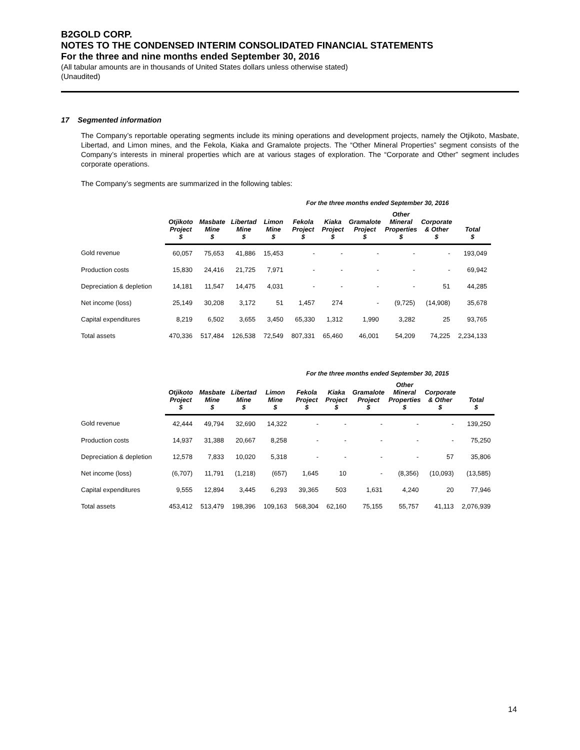B2GOLD CORP.
NOTES TO THE CONDENSED INTERIM CONSOLIDATED FINANCIAL STATEMENTS
For the three and nine months ended September 30, 2016
(All tabular amounts are in thousands of United States dollars unless otherwise stated)
(Unaudited)
17 Segmented information
The Company’s reportable operating segments include its mining operations and development projects, namely the Otjikoto, Masbate, Libertad, and Limon mines, and the Fekola, Kiaka and Gramalote projects. The “Other Mineral Properties” segment consists of the Company’s interests in mineral properties which are at various stages of exploration. The “Corporate and Other” segment includes corporate operations.
The Company’s segments are summarized in the following tables:
For the three months ended September 30, 2016
| | Otjikoto Project $ | Masbate Mine $ | Libertad Mine $ | Limon Mine $ | Fekola Project $ | Kiaka Project $ | Gramalote Project $ | Other Mineral Properties $ | Corporate & Other $ | Total $ |
| --- | --- | --- | --- | --- | --- | --- | --- | --- | --- | --- |
| Gold revenue | 60,057 | 75,653 | 41,886 | 15,453 | - | - | - | - | - | 193,049 |
| Production costs | 15,830 | 24,416 | 21,725 | 7,971 | - | - | - | - | - | 69,942 |
| Depreciation & depletion | 14,181 | 11,547 | 14,475 | 4,031 | - | - | - | - | 51 | 44,285 |
| Net income (loss) | 25,149 | 30,208 | 3,172 | 51 | 1,457 | 274 | - | (9,725) | (14,908) | 35,678 |
| Capital expenditures | 8,219 | 6,502 | 3,655 | 3,450 | 65,330 | 1,312 | 1,990 | 3,282 | 25 | 93,765 |
| Total assets | 470,336 | 517,484 | 126,538 | 72,549 | 807,331 | 65,460 | 46,001 | 54,209 | 74,225 | 2,234,133 |
For the three months ended September 30, 2015
| | Otjikoto Project $ | Masbate Mine $ | Libertad Mine $ | Limon Mine $ | Fekola Project $ | Kiaka Project $ | Gramalote Project $ | Other Mineral Properties $ | Corporate & Other $ | Total $ |
| --- | --- | --- | --- | --- | --- | --- | --- | --- | --- | --- |
| Gold revenue | 42,444 | 49,794 | 32,690 | 14,322 | - | - | - | - | - | 139,250 |
| Production costs | 14,937 | 31,388 | 20,667 | 8,258 | - | - | - | - | - | 75,250 |
| Depreciation & depletion | 12,578 | 7,833 | 10,020 | 5,318 | - | - | - | - | 57 | 35,806 |
| Net income (loss) | (6,707) | 11,791 | (1,218) | (657) | 1,645 | 10 | - | (8,356) | (10,093) | (13,585) |
| Capital expenditures | 9,555 | 12,894 | 3,445 | 6,293 | 39,365 | 503 | 1,631 | 4,240 | 20 | 77,946 |
| Total assets | 453,412 | 513,479 | 198,396 | 109,163 | 568,304 | 62,160 | 75,155 | 55,757 | 41,113 | 2,076,939 |
14